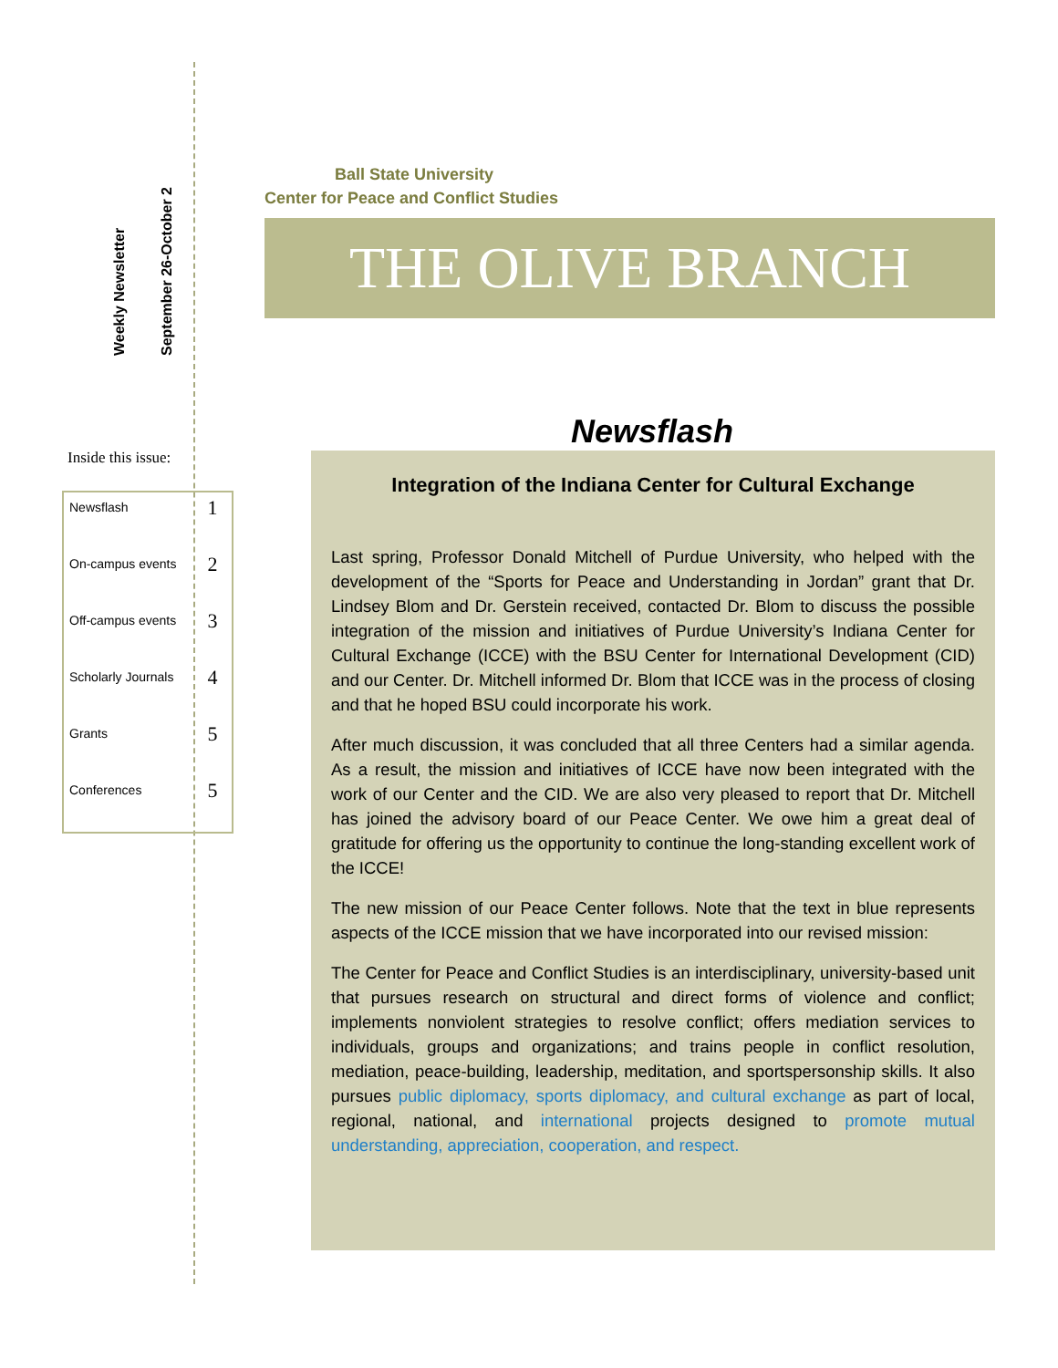Weekly Newsletter
September 26-October 2
Inside this issue:
| Newsflash | 1 |
| On-campus events | 2 |
| Off-campus events | 3 |
| Scholarly Journals | 4 |
| Grants | 5 |
| Conferences | 5 |
Ball State University
Center for Peace and Conflict Studies
THE OLIVE BRANCH
Newsflash
Integration of the Indiana Center for Cultural Exchange
Last spring, Professor Donald Mitchell of Purdue University, who helped with the development of the “Sports for Peace and Understanding in Jordan” grant that Dr. Lindsey Blom and Dr. Gerstein received, contacted Dr. Blom to discuss the possible integration of the mission and initiatives of Purdue University’s Indiana Center for Cultural Exchange (ICCE) with the BSU Center for International Development (CID) and our Center. Dr. Mitchell informed Dr. Blom that ICCE was in the process of closing and that he hoped BSU could incorporate his work.
After much discussion, it was concluded that all three Centers had a similar agenda. As a result, the mission and initiatives of ICCE have now been integrated with the work of our Center and the CID. We are also very pleased to report that Dr. Mitchell has joined the advisory board of our Peace Center. We owe him a great deal of gratitude for offering us the opportunity to continue the long-standing excellent work of the ICCE!
The new mission of our Peace Center follows. Note that the text in blue represents aspects of the ICCE mission that we have incorporated into our revised mission:
The Center for Peace and Conflict Studies is an interdisciplinary, university-based unit that pursues research on structural and direct forms of violence and conflict; implements nonviolent strategies to resolve conflict; offers mediation services to individuals, groups and organizations; and trains people in conflict resolution, mediation, peace-building, leadership, meditation, and sportspersonship skills. It also pursues public diplomacy, sports diplomacy, and cultural exchange as part of local, regional, national, and international projects designed to promote mutual understanding, appreciation, cooperation, and respect.